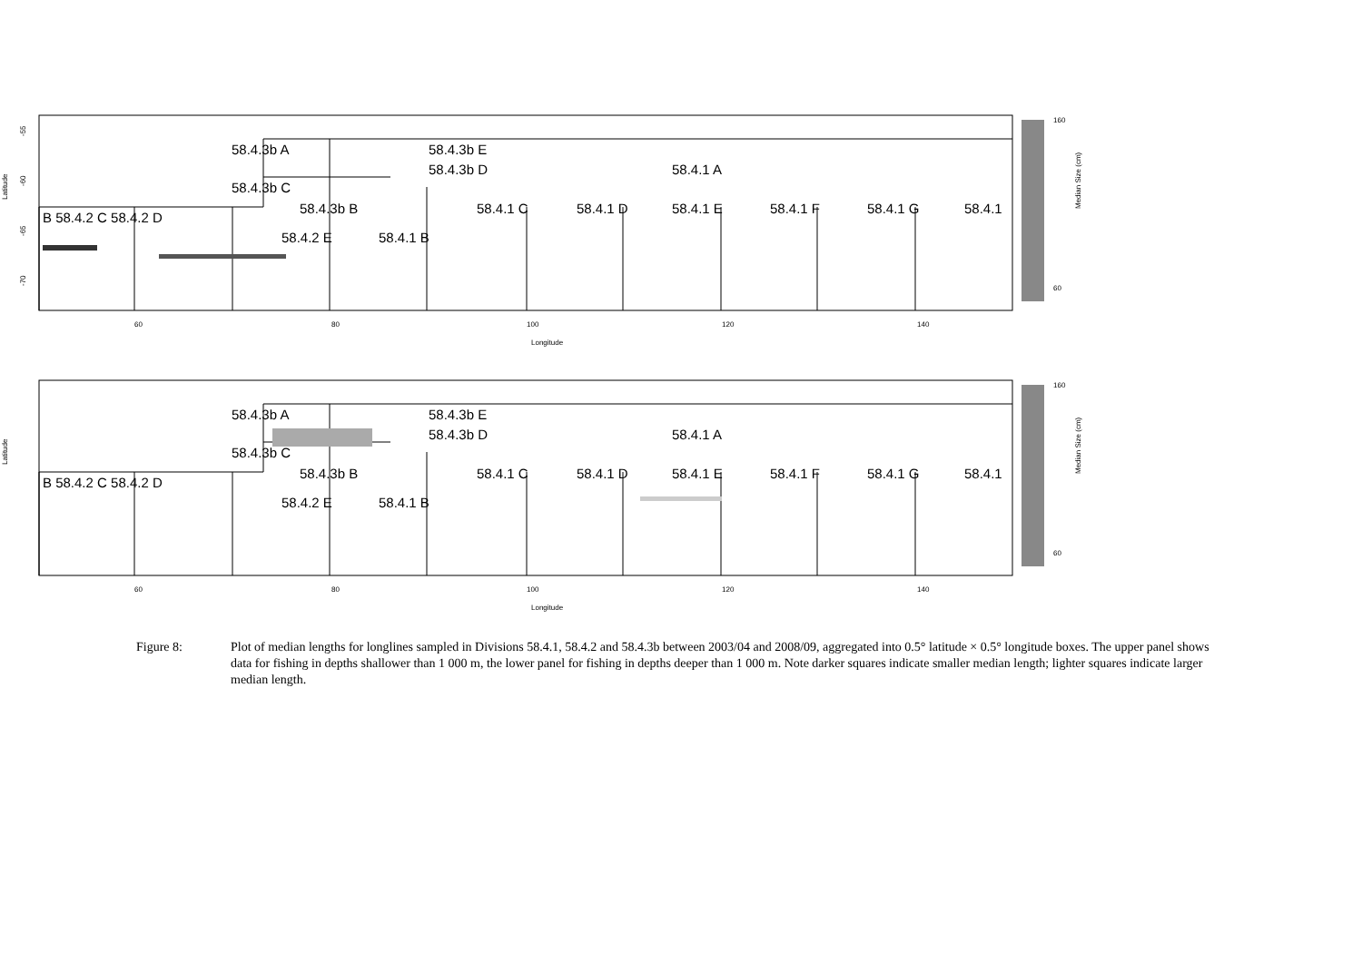Latitude
-55
-60
-65
-70
60
80
100
120
140
Longitude
58.4.3b A
58.4.3b E
58.4.3b D
58.4.1 A
58.4.3b C
B 58.4.2 C 58.4.2 D
58.4.3b B
58.4.1 C
58.4.1 D
58.4.1 E
58.4.1 F
58.4.1 G
58.4.1
58.4.2 E
58.4.1 B
160
60
Median Size (cm)
Latitude
60
80
100
120
140
Longitude
58.4.3b A
58.4.3b E
58.4.3b D
58.4.1 A
58.4.3b C
B 58.4.2 C 58.4.2 D
58.4.3b B
58.4.1 C
58.4.1 D
58.4.1 E
58.4.1 F
58.4.1 G
58.4.1
58.4.2 E
58.4.1 B
160
60
Median Size (cm)
Figure 8: Plot of median lengths for longlines sampled in Divisions 58.4.1, 58.4.2 and 58.4.3b between 2003/04 and 2008/09, aggregated into 0.5° latitude × 0.5° longitude boxes. The upper panel shows data for fishing in depths shallower than 1 000 m, the lower panel for fishing in depths deeper than 1 000 m. Note darker squares indicate smaller median length; lighter squares indicate larger median length.